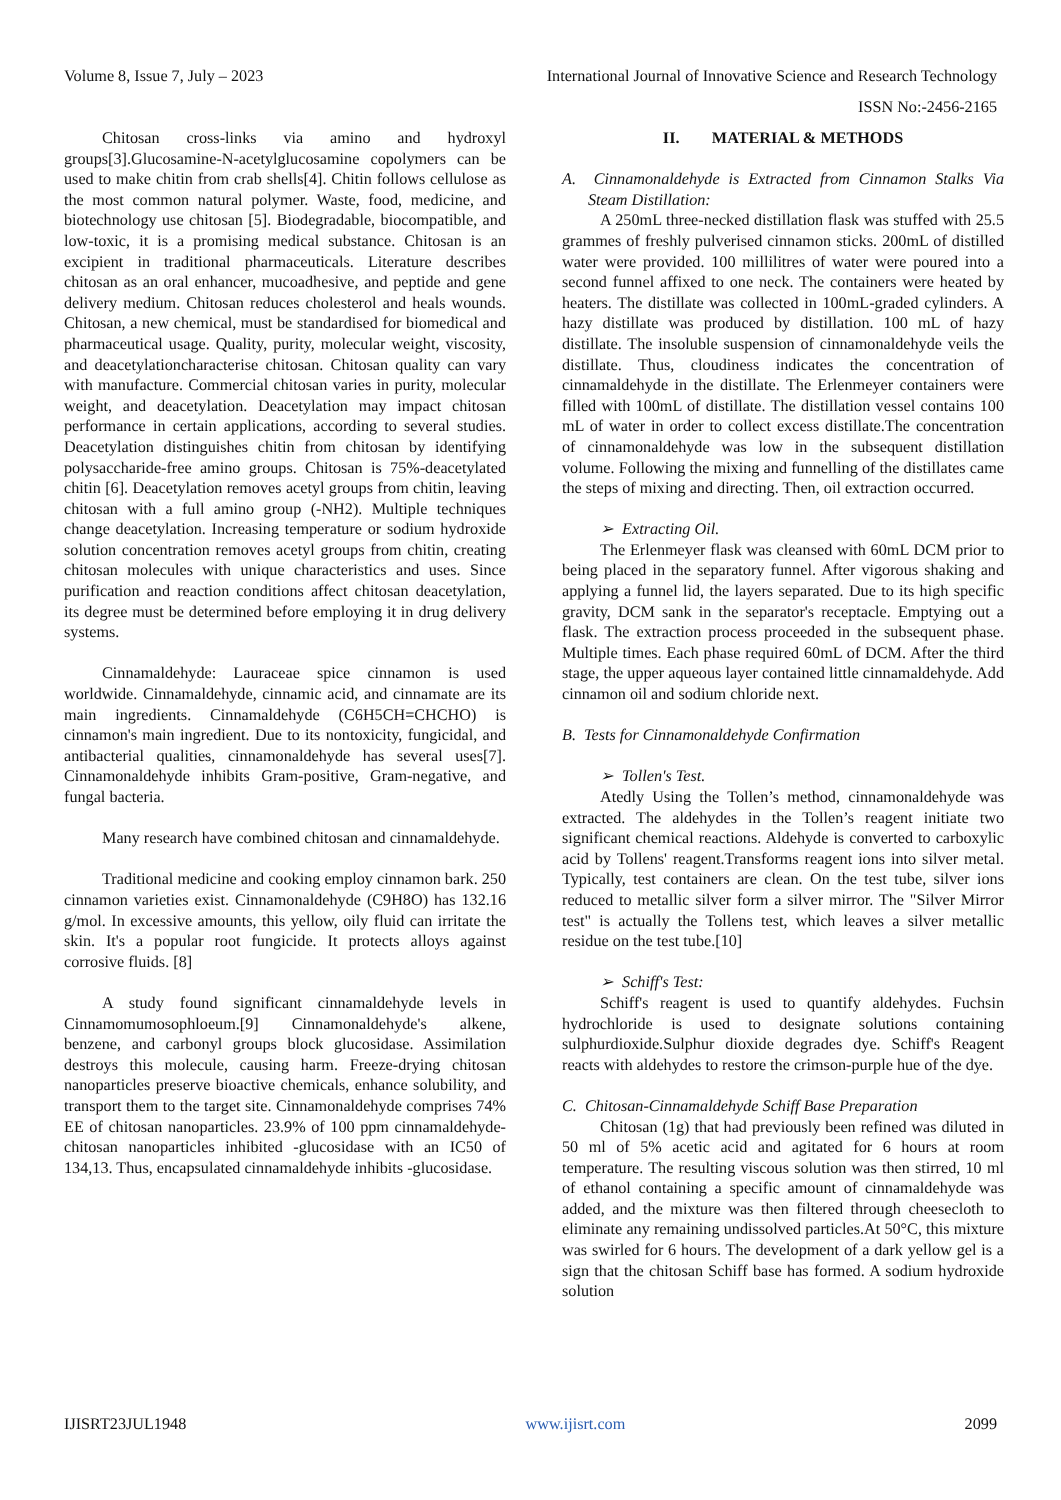Volume 8, Issue 7, July – 2023 International Journal of Innovative Science and Research Technology
ISSN No:-2456-2165
Chitosan cross-links via amino and hydroxyl groups[3].Glucosamine-N-acetylglucosamine copolymers can be used to make chitin from crab shells[4]. Chitin follows cellulose as the most common natural polymer. Waste, food, medicine, and biotechnology use chitosan [5]. Biodegradable, biocompatible, and low-toxic, it is a promising medical substance. Chitosan is an excipient in traditional pharmaceuticals. Literature describes chitosan as an oral enhancer, mucoadhesive, and peptide and gene delivery medium. Chitosan reduces cholesterol and heals wounds. Chitosan, a new chemical, must be standardised for biomedical and pharmaceutical usage. Quality, purity, molecular weight, viscosity, and deacetylationcharacterise chitosan. Chitosan quality can vary with manufacture. Commercial chitosan varies in purity, molecular weight, and deacetylation. Deacetylation may impact chitosan performance in certain applications, according to several studies. Deacetylation distinguishes chitin from chitosan by identifying polysaccharide-free amino groups. Chitosan is 75%-deacetylated chitin [6]. Deacetylation removes acetyl groups from chitin, leaving chitosan with a full amino group (-NH2). Multiple techniques change deacetylation. Increasing temperature or sodium hydroxide solution concentration removes acetyl groups from chitin, creating chitosan molecules with unique characteristics and uses. Since purification and reaction conditions affect chitosan deacetylation, its degree must be determined before employing it in drug delivery systems.
Cinnamaldehyde: Lauraceae spice cinnamon is used worldwide. Cinnamaldehyde, cinnamic acid, and cinnamate are its main ingredients. Cinnamaldehyde (C6H5CH=CHCHO) is cinnamon's main ingredient. Due to its nontoxicity, fungicidal, and antibacterial qualities, cinnamonaldehyde has several uses[7]. Cinnamonaldehyde inhibits Gram-positive, Gram-negative, and fungal bacteria.
Many research have combined chitosan and cinnamaldehyde.
Traditional medicine and cooking employ cinnamon bark. 250 cinnamon varieties exist. Cinnamonaldehyde (C9H8O) has 132.16 g/mol. In excessive amounts, this yellow, oily fluid can irritate the skin. It's a popular root fungicide. It protects alloys against corrosive fluids. [8]
A study found significant cinnamaldehyde levels in Cinnamomumosophloeum.[9] Cinnamonaldehyde's alkene, benzene, and carbonyl groups block glucosidase. Assimilation destroys this molecule, causing harm. Freeze-drying chitosan nanoparticles preserve bioactive chemicals, enhance solubility, and transport them to the target site. Cinnamonaldehyde comprises 74% EE of chitosan nanoparticles. 23.9% of 100 ppm cinnamaldehyde-chitosan nanoparticles inhibited -glucosidase with an IC50 of 134,13. Thus, encapsulated cinnamaldehyde inhibits -glucosidase.
II. MATERIAL & METHODS
A. Cinnamonaldehyde is Extracted from Cinnamon Stalks Via Steam Distillation:
A 250mL three-necked distillation flask was stuffed with 25.5 grammes of freshly pulverised cinnamon sticks. 200mL of distilled water were provided. 100 millilitres of water were poured into a second funnel affixed to one neck. The containers were heated by heaters. The distillate was collected in 100mL-graded cylinders. A hazy distillate was produced by distillation. 100 mL of hazy distillate. The insoluble suspension of cinnamonaldehyde veils the distillate. Thus, cloudiness indicates the concentration of cinnamaldehyde in the distillate. The Erlenmeyer containers were filled with 100mL of distillate. The distillation vessel contains 100 mL of water in order to collect excess distillate.The concentration of cinnamonaldehyde was low in the subsequent distillation volume. Following the mixing and funnelling of the distillates came the steps of mixing and directing. Then, oil extraction occurred.
➢ Extracting Oil.
The Erlenmeyer flask was cleansed with 60mL DCM prior to being placed in the separatory funnel. After vigorous shaking and applying a funnel lid, the layers separated. Due to its high specific gravity, DCM sank in the separator's receptacle. Emptying out a flask. The extraction process proceeded in the subsequent phase. Multiple times. Each phase required 60mL of DCM. After the third stage, the upper aqueous layer contained little cinnamaldehyde. Add cinnamon oil and sodium chloride next.
B. Tests for Cinnamonaldehyde Confirmation
➢ Tollen's Test.
Atedly Using the Tollen’s method, cinnamonaldehyde was extracted. The aldehydes in the Tollen’s reagent initiate two significant chemical reactions. Aldehyde is converted to carboxylic acid by Tollens' reagent.Transforms reagent ions into silver metal. Typically, test containers are clean. On the test tube, silver ions reduced to metallic silver form a silver mirror. The "Silver Mirror test" is actually the Tollens test, which leaves a silver metallic residue on the test tube.[10]
➢ Schiff's Test:
Schiff's reagent is used to quantify aldehydes. Fuchsin hydrochloride is used to designate solutions containing sulphurdioxide.Sulphur dioxide degrades dye. Schiff's Reagent reacts with aldehydes to restore the crimson-purple hue of the dye.
C. Chitosan-Cinnamaldehyde Schiff Base Preparation
Chitosan (1g) that had previously been refined was diluted in 50 ml of 5% acetic acid and agitated for 6 hours at room temperature. The resulting viscous solution was then stirred, 10 ml of ethanol containing a specific amount of cinnamaldehyde was added, and the mixture was then filtered through cheesecloth to eliminate any remaining undissolved particles.At 50°C, this mixture was swirled for 6 hours. The development of a dark yellow gel is a sign that the chitosan Schiff base has formed. A sodium hydroxide solution
IJISRT23JUL1948 www.ijisrt.com 2099